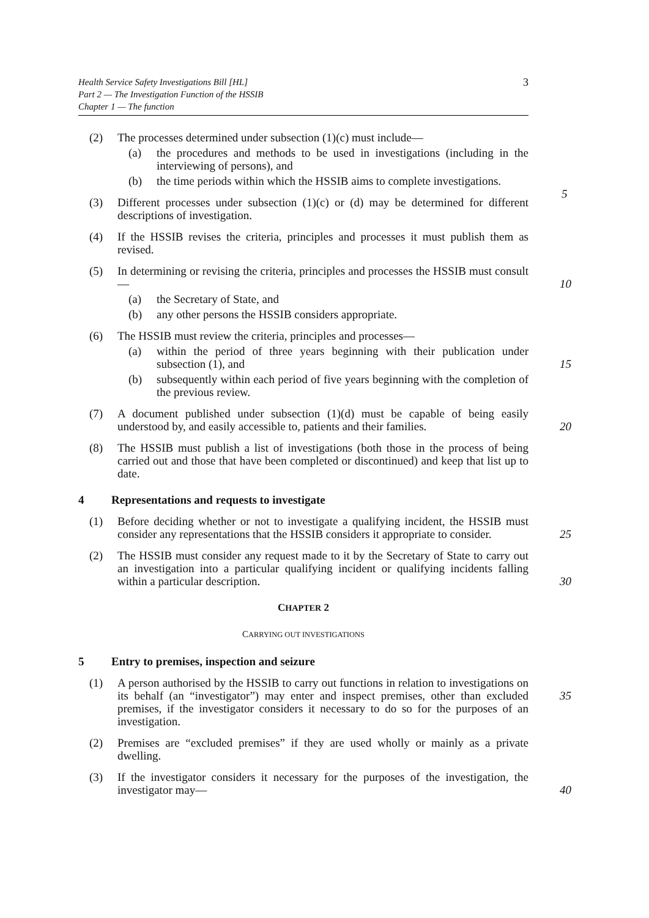Health Service Safety Investigations Bill [HL]
Part 2 — The Investigation Function of the HSSIB
Chapter 1 — The function
3
(2) The processes determined under subsection (1)(c) must include—
(a) the procedures and methods to be used in investigations (including in the interviewing of persons), and
(b) the time periods within which the HSSIB aims to complete investigations.
5
(3) Different processes under subsection (1)(c) or (d) may be determined for different descriptions of investigation.
(4) If the HSSIB revises the criteria, principles and processes it must publish them as revised.
(5) In determining or revising the criteria, principles and processes the HSSIB must consult— 10
(a) the Secretary of State, and
(b) any other persons the HSSIB considers appropriate.
(6) The HSSIB must review the criteria, principles and processes—
(a) within the period of three years beginning with their publication under subsection (1), and 15
(b) subsequently within each period of five years beginning with the completion of the previous review.
(7) A document published under subsection (1)(d) must be capable of being easily understood by, and easily accessible to, patients and their families. 20
(8) The HSSIB must publish a list of investigations (both those in the process of being carried out and those that have been completed or discontinued) and keep that list up to date.
4 Representations and requests to investigate
(1) Before deciding whether or not to investigate a qualifying incident, the HSSIB must consider any representations that the HSSIB considers it appropriate to consider. 25
(2) The HSSIB must consider any request made to it by the Secretary of State to carry out an investigation into a particular qualifying incident or qualifying incidents falling within a particular description. 30
CHAPTER 2
CARRYING OUT INVESTIGATIONS
5 Entry to premises, inspection and seizure
(1) A person authorised by the HSSIB to carry out functions in relation to investigations on its behalf (an “investigator”) may enter and inspect premises, 35 other than excluded premises, if the investigator considers it necessary to do so for the purposes of an investigation.
(2) Premises are “excluded premises” if they are used wholly or mainly as a private dwelling.
(3) If the investigator considers it necessary for the purposes of the investigation, the investigator may— 40